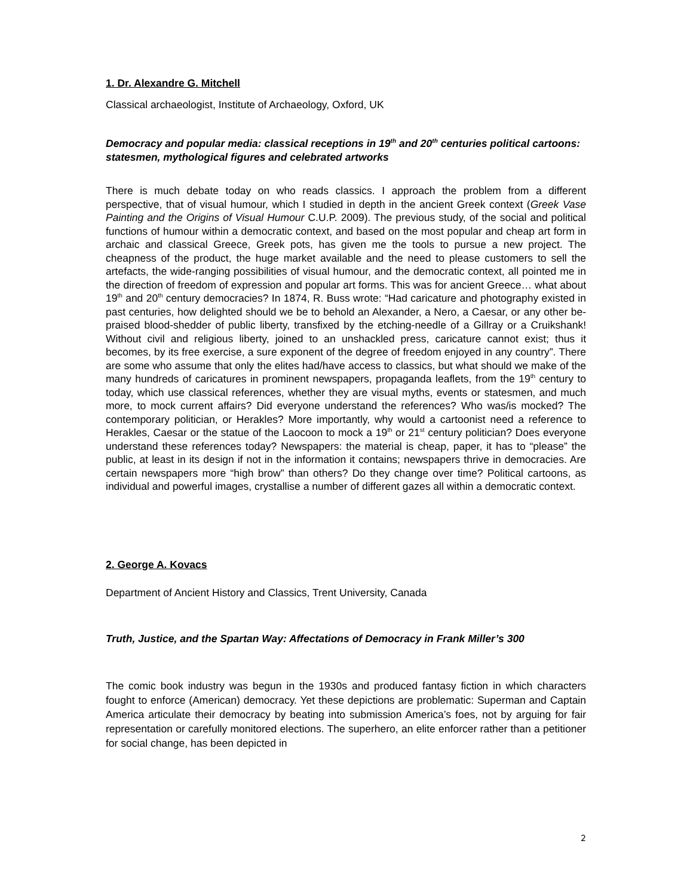1. Dr. Alexandre G. Mitchell
Classical archaeologist, Institute of Archaeology, Oxford, UK
Democracy and popular media: classical receptions in 19<sup>th</sup> and 20<sup>th</sup> centuries political cartoons: statesmen, mythological figures and celebrated artworks
There is much debate today on who reads classics. I approach the problem from a different perspective, that of visual humour, which I studied in depth in the ancient Greek context (Greek Vase Painting and the Origins of Visual Humour C.U.P. 2009). The previous study, of the social and political functions of humour within a democratic context, and based on the most popular and cheap art form in archaic and classical Greece, Greek pots, has given me the tools to pursue a new project. The cheapness of the product, the huge market available and the need to please customers to sell the artefacts, the wide-ranging possibilities of visual humour, and the democratic context, all pointed me in the direction of freedom of expression and popular art forms. This was for ancient Greece… what about 19<sup>th</sup> and 20<sup>th</sup> century democracies? In 1874, R. Buss wrote: “Had caricature and photography existed in past centuries, how delighted should we be to behold an Alexander, a Nero, a Caesar, or any other be-praised blood-shedder of public liberty, transfixed by the etching-needle of a Gillray or a Cruikshank! Without civil and religious liberty, joined to an unshackled press, caricature cannot exist; thus it becomes, by its free exercise, a sure exponent of the degree of freedom enjoyed in any country”. There are some who assume that only the elites had/have access to classics, but what should we make of the many hundreds of caricatures in prominent newspapers, propaganda leaflets, from the 19<sup>th</sup> century to today, which use classical references, whether they are visual myths, events or statesmen, and much more, to mock current affairs? Did everyone understand the references? Who was/is mocked? The contemporary politician, or Herakles? More importantly, why would a cartoonist need a reference to Herakles, Caesar or the statue of the Laocoon to mock a 19<sup>th</sup> or 21<sup>st</sup> century politician? Does everyone understand these references today? Newspapers: the material is cheap, paper, it has to “please” the public, at least in its design if not in the information it contains; newspapers thrive in democracies. Are certain newspapers more “high brow” than others? Do they change over time? Political cartoons, as individual and powerful images, crystallise a number of different gazes all within a democratic context.
2. George A. Kovacs
Department of Ancient History and Classics, Trent University, Canada
Truth, Justice, and the Spartan Way: Affectations of Democracy in Frank Miller’s 300
The comic book industry was begun in the 1930s and produced fantasy fiction in which characters fought to enforce (American) democracy. Yet these depictions are problematic: Superman and Captain America articulate their democracy by beating into submission America’s foes, not by arguing for fair representation or carefully monitored elections. The superhero, an elite enforcer rather than a petitioner for social change, has been depicted in
2